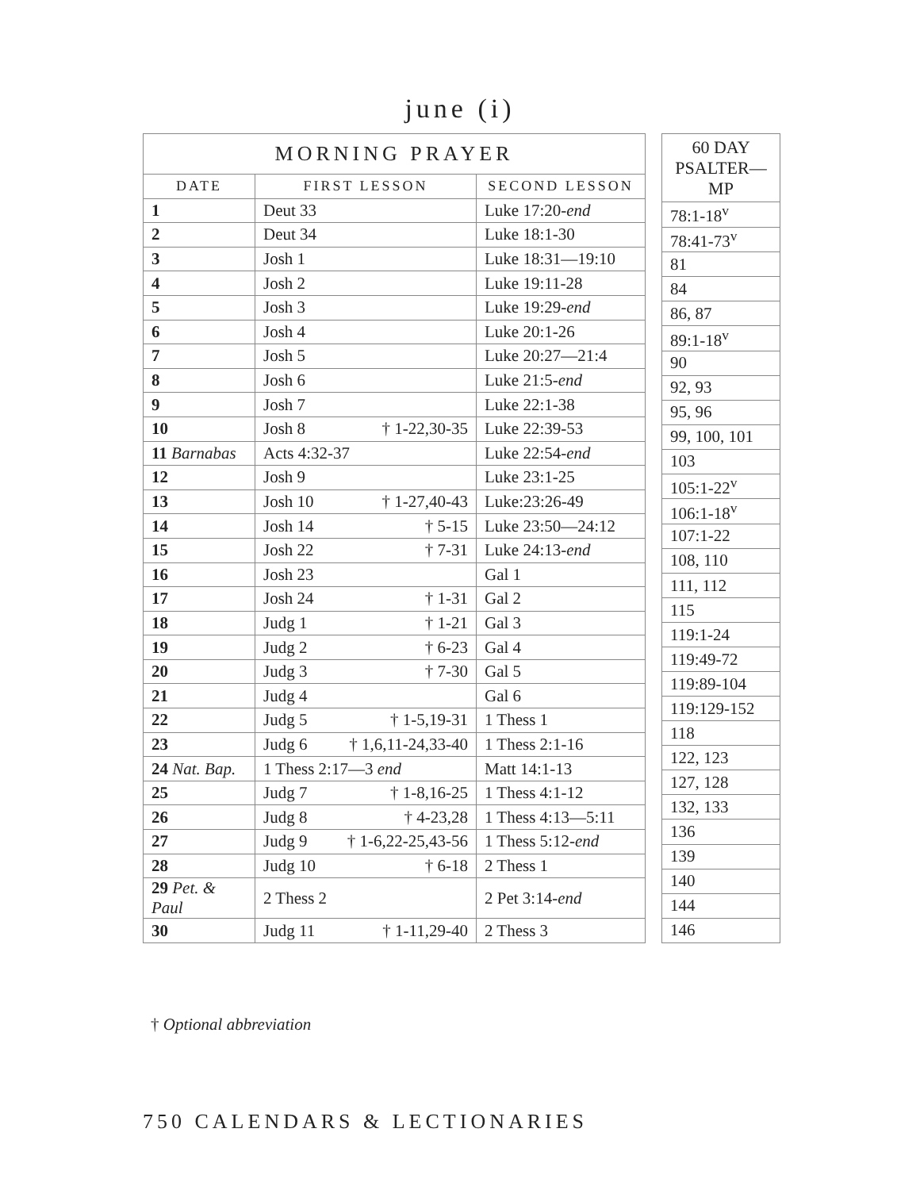june (i)
| MORNING PRAYER | | |
| --- | --- | --- |
| DATE | FIRST LESSON | SECOND LESSON |
| 1 | Deut 33 | Luke 17:20- end |
| 2 | Deut 34 | Luke 18:1-30 |
| 3 | Josh 1 | Luke 18:31—19:10 |
| 4 | Josh 2 | Luke 19:11-28 |
| 5 | Josh 3 | Luke 19:29- end |
| 6 | Josh 4 | Luke 20:1-26 |
| 7 | Josh 5 | Luke 20:27—21:4 |
| 8 | Josh 6 | Luke 21:5- end |
| 9 | Josh 7 | Luke 22:1-38 |
| 10 | Josh 8 † 1-22,30-35 | Luke 22:39-53 |
| 11 Barnabas | Acts 4:32-37 | Luke 22:54- end |
| 12 | Josh 9 | Luke 23:1-25 |
| 13 | Josh 10 † 1-27,40-43 | Luke:23:26-49 |
| 14 | Josh 14 † 5-15 | Luke 23:50—24:12 |
| 15 | Josh 22 † 7-31 | Luke 24:13- end |
| 16 | Josh 23 | Gal 1 |
| 17 | Josh 24 † 1-31 | Gal 2 |
| 18 | Judg 1 † 1-21 | Gal 3 |
| 19 | Judg 2 † 6-23 | Gal 4 |
| 20 | Judg 3 † 7-30 | Gal 5 |
| 21 | Judg 4 | Gal 6 |
| 22 | Judg 5 † 1-5,19-31 | 1 Thess 1 |
| 23 | Judg 6 † 1,6,11-24,33-40 | 1 Thess 2:1-16 |
| 24 Nat. Bap. | 1 Thess 2:17—3 end | Matt 14:1-13 |
| 25 | Judg 7 † 1-8,16-25 | 1 Thess 4:1-12 |
| 26 | Judg 8 † 4-23,28 | 1 Thess 4:13—5:11 |
| 27 | Judg 9 † 1-6,22-25,43-56 | 1 Thess 5:12- end |
| 28 | Judg 10 † 6-18 | 2 Thess 1 |
| 29 Pet. & Paul | 2 Thess 2 | 2 Pet 3:14- end |
| 30 | Judg 11 † 1-11,29-40 | 2 Thess 3 |
| 60 DAY PSALTER—MP |
| --- |
| 78:1-18<sup>v</sup> |
| 78:41-73<sup>v</sup> |
| 81 |
| 84 |
| 86, 87 |
| 89:1-18<sup>v</sup> |
| 90 |
| 92, 93 |
| 95, 96 |
| 99, 100, 101 |
| 103 |
| 105:1-22<sup>v</sup> |
| 106:1-18<sup>v</sup> |
| 107:1-22 |
| 108, 110 |
| 111, 112 |
| 115 |
| 119:1-24 |
| 119:49-72 |
| 119:89-104 |
| 119:129-152 |
| 118 |
| 122, 123 |
| 127, 128 |
| 132, 133 |
| 136 |
| 139 |
| 140 |
| 144 |
| 146 |
† Optional abbreviation
750 CALENDARS & LECTIONARIES